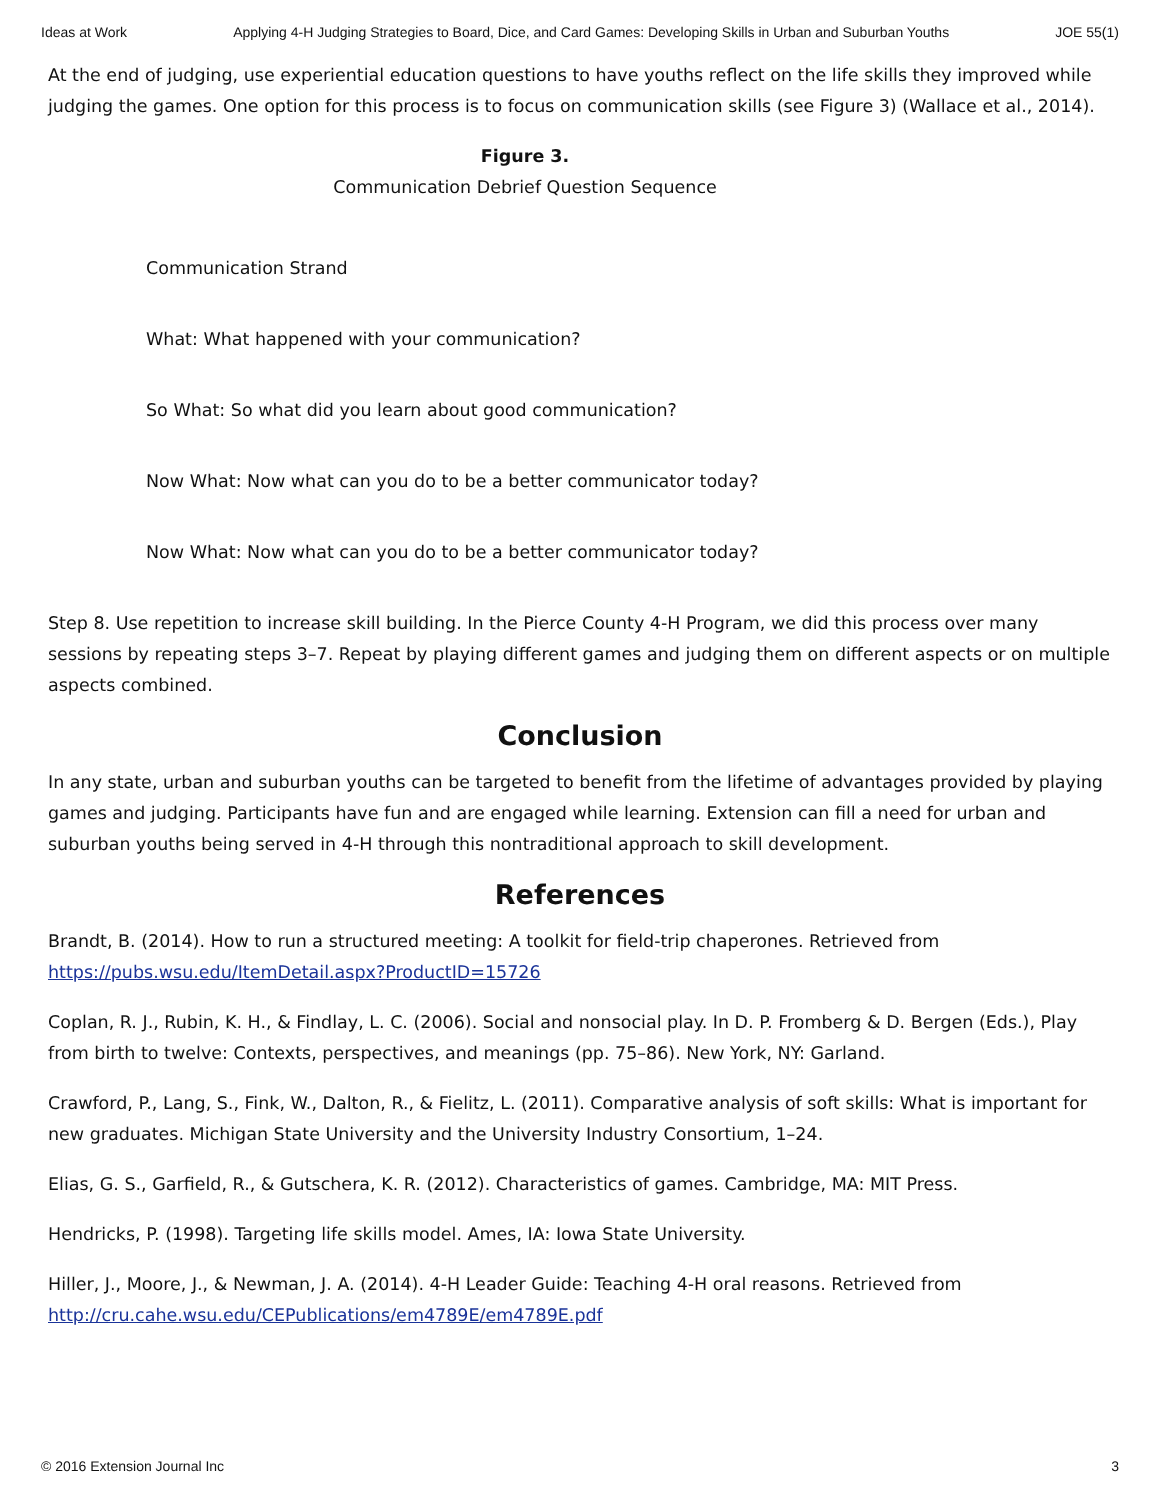Ideas at Work Applying 4-H Judging Strategies to Board, Dice, and Card Games: Developing Skills in Urban and Suburban Youths JOE 55(1)
At the end of judging, use experiential education questions to have youths reflect on the life skills they improved while judging the games. One option for this process is to focus on communication skills (see Figure 3) (Wallace et al., 2014).
Figure 3.
Communication Debrief Question Sequence
Communication Strand
What: What happened with your communication?
So What: So what did you learn about good communication?
Now What: Now what can you do to be a better communicator today?
Now What: Now what can you do to be a better communicator today?
Step 8. Use repetition to increase skill building. In the Pierce County 4-H Program, we did this process over many sessions by repeating steps 3–7. Repeat by playing different games and judging them on different aspects or on multiple aspects combined.
Conclusion
In any state, urban and suburban youths can be targeted to benefit from the lifetime of advantages provided by playing games and judging. Participants have fun and are engaged while learning. Extension can fill a need for urban and suburban youths being served in 4-H through this nontraditional approach to skill development.
References
Brandt, B. (2014). How to run a structured meeting: A toolkit for field-trip chaperones. Retrieved from https://pubs.wsu.edu/ItemDetail.aspx?ProductID=15726
Coplan, R. J., Rubin, K. H., & Findlay, L. C. (2006). Social and nonsocial play. In D. P. Fromberg & D. Bergen (Eds.), Play from birth to twelve: Contexts, perspectives, and meanings (pp. 75–86). New York, NY: Garland.
Crawford, P., Lang, S., Fink, W., Dalton, R., & Fielitz, L. (2011). Comparative analysis of soft skills: What is important for new graduates. Michigan State University and the University Industry Consortium, 1–24.
Elias, G. S., Garfield, R., & Gutschera, K. R. (2012). Characteristics of games. Cambridge, MA: MIT Press.
Hendricks, P. (1998). Targeting life skills model. Ames, IA: Iowa State University.
Hiller, J., Moore, J., & Newman, J. A. (2014). 4-H Leader Guide: Teaching 4-H oral reasons. Retrieved from http://cru.cahe.wsu.edu/CEPublications/em4789E/em4789E.pdf
© 2016 Extension Journal Inc 3